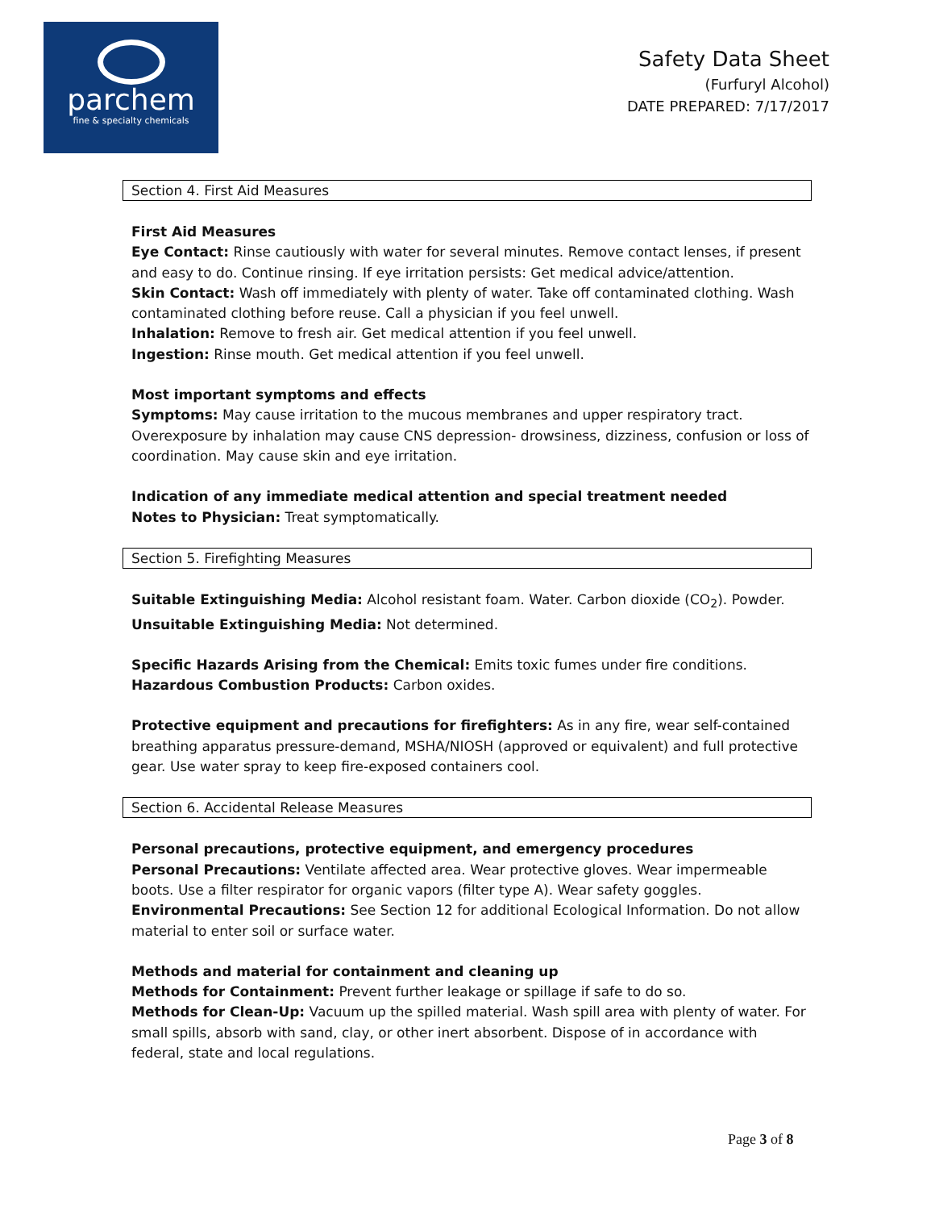parchem
fine & specialty chemicals
Safety Data Sheet
(Furfuryl Alcohol)
DATE PREPARED: 7/17/2017
Section 4. First Aid Measures
First Aid Measures
Eye Contact: Rinse cautiously with water for several minutes. Remove contact lenses, if present and easy to do. Continue rinsing. If eye irritation persists: Get medical advice/attention.
Skin Contact: Wash off immediately with plenty of water. Take off contaminated clothing. Wash contaminated clothing before reuse. Call a physician if you feel unwell.
Inhalation: Remove to fresh air. Get medical attention if you feel unwell.
Ingestion: Rinse mouth. Get medical attention if you feel unwell.
Most important symptoms and effects
Symptoms: May cause irritation to the mucous membranes and upper respiratory tract. Overexposure by inhalation may cause CNS depression- drowsiness, dizziness, confusion or loss of coordination. May cause skin and eye irritation.
Indication of any immediate medical attention and special treatment needed
Notes to Physician: Treat symptomatically.
Section 5. Firefighting Measures
Suitable Extinguishing Media: Alcohol resistant foam. Water. Carbon dioxide (CO<sub>2</sub>). Powder.
Unsuitable Extinguishing Media: Not determined.
Specific Hazards Arising from the Chemical: Emits toxic fumes under fire conditions.
Hazardous Combustion Products: Carbon oxides.
Protective equipment and precautions for firefighters: As in any fire, wear self-contained breathing apparatus pressure-demand, MSHA/NIOSH (approved or equivalent) and full protective gear. Use water spray to keep fire-exposed containers cool.
Section 6. Accidental Release Measures
Personal precautions, protective equipment, and emergency procedures
Personal Precautions: Ventilate affected area. Wear protective gloves. Wear impermeable boots. Use a filter respirator for organic vapors (filter type A). Wear safety goggles.
Environmental Precautions: See Section 12 for additional Ecological Information. Do not allow material to enter soil or surface water.
Methods and material for containment and cleaning up
Methods for Containment: Prevent further leakage or spillage if safe to do so.
Methods for Clean-Up: Vacuum up the spilled material. Wash spill area with plenty of water. For small spills, absorb with sand, clay, or other inert absorbent. Dispose of in accordance with federal, state and local regulations.
Page 3 of 8